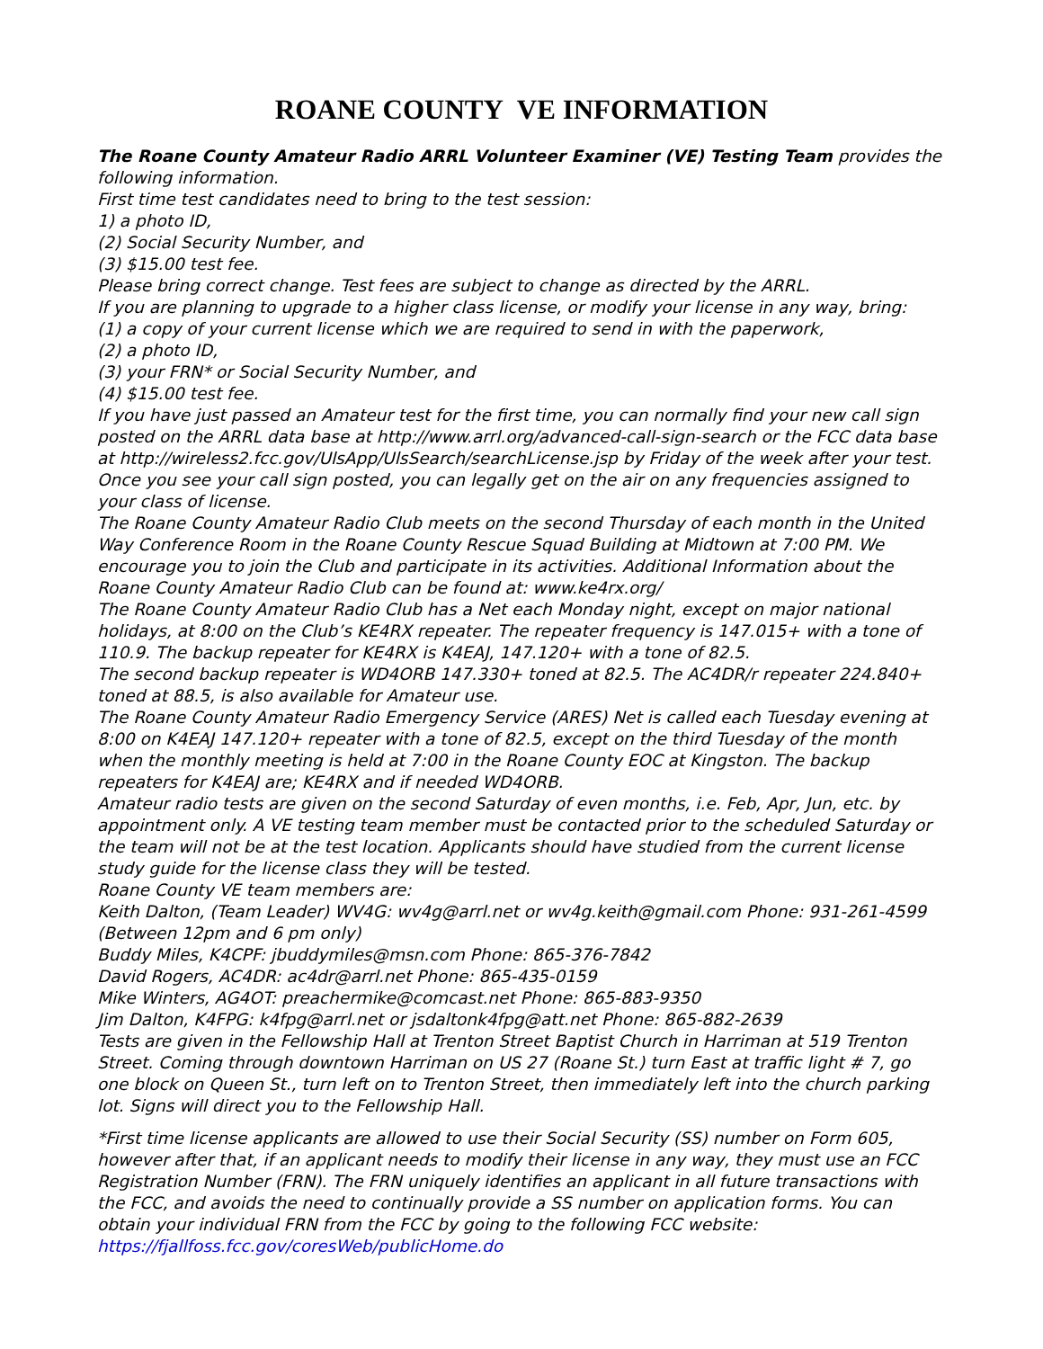ROANE COUNTY VE INFORMATION
The Roane County Amateur Radio ARRL Volunteer Examiner (VE) Testing Team provides the following information.
First time test candidates need to bring to the test session:
1) a photo ID,
(2) Social Security Number, and
(3) $15.00 test fee.
Please bring correct change. Test fees are subject to change as directed by the ARRL.
If you are planning to upgrade to a higher class license, or modify your license in any way, bring:
(1) a copy of your current license which we are required to send in with the paperwork,
(2) a photo ID,
(3) your FRN* or Social Security Number, and
(4) $15.00 test fee.
If you have just passed an Amateur test for the first time, you can normally find your new call sign posted on the ARRL data base at http://www.arrl.org/advanced-call-sign-search or the FCC data base at http://wireless2.fcc.gov/UlsApp/UlsSearch/searchLicense.jsp by Friday of the week after your test. Once you see your call sign posted, you can legally get on the air on any frequencies assigned to your class of license.
The Roane County Amateur Radio Club meets on the second Thursday of each month in the United Way Conference Room in the Roane County Rescue Squad Building at Midtown at 7:00 PM. We encourage you to join the Club and participate in its activities. Additional Information about the Roane County Amateur Radio Club can be found at: www.ke4rx.org/
The Roane County Amateur Radio Club has a Net each Monday night, except on major national holidays, at 8:00 on the Club’s KE4RX repeater. The repeater frequency is 147.015+ with a tone of 110.9. The backup repeater for KE4RX is K4EAJ, 147.120+ with a tone of 82.5.
The second backup repeater is WD4ORB 147.330+ toned at 82.5. The AC4DR/r repeater 224.840+ toned at 88.5, is also available for Amateur use.
The Roane County Amateur Radio Emergency Service (ARES) Net is called each Tuesday evening at 8:00 on K4EAJ 147.120+ repeater with a tone of 82.5, except on the third Tuesday of the month when the monthly meeting is held at 7:00 in the Roane County EOC at Kingston. The backup repeaters for K4EAJ are; KE4RX and if needed WD4ORB.
Amateur radio tests are given on the second Saturday of even months, i.e. Feb, Apr, Jun, etc. by appointment only. A VE testing team member must be contacted prior to the scheduled Saturday or the team will not be at the test location. Applicants should have studied from the current license study guide for the license class they will be tested.
Roane County VE team members are:
Keith Dalton, (Team Leader) WV4G: wv4g@arrl.net or wv4g.keith@gmail.com Phone: 931-261-4599 (Between 12pm and 6 pm only)
Buddy Miles, K4CPF: jbuddymiles@msn.com Phone: 865-376-7842
David Rogers, AC4DR: ac4dr@arrl.net Phone: 865-435-0159
Mike Winters, AG4OT: preachermike@comcast.net Phone: 865-883-9350
Jim Dalton, K4FPG: k4fpg@arrl.net or jsdaltonk4fpg@att.net Phone: 865-882-2639
Tests are given in the Fellowship Hall at Trenton Street Baptist Church in Harriman at 519 Trenton Street. Coming through downtown Harriman on US 27 (Roane St.) turn East at traffic light # 7, go one block on Queen St., turn left on to Trenton Street, then immediately left into the church parking lot. Signs will direct you to the Fellowship Hall.
*First time license applicants are allowed to use their Social Security (SS) number on Form 605, however after that, if an applicant needs to modify their license in any way, they must use an FCC Registration Number (FRN). The FRN uniquely identifies an applicant in all future transactions with the FCC, and avoids the need to continually provide a SS number on application forms. You can obtain your individual FRN from the FCC by going to the following FCC website: https://fjallfoss.fcc.gov/coresWeb/publicHome.do